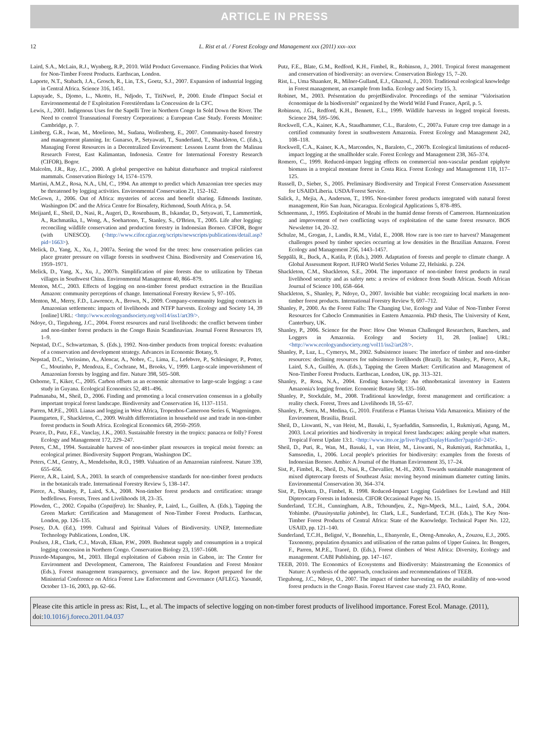ARTICLE IN PRESS
12 L. Rist et al. / Forest Ecology and Management xxx (2011) xxx–xxx
Laird, S.A., McLain, R.J., Wynberg, R.P., 2010. Wild Product Governance. Finding Policies that Work for Non-Timber Forest Products. Earthscan, London.
Laporte, N.T., Stabach, J.A., Grosch, R., Lin, T.S., Goetz, S.J., 2007. Expansion of industrial logging in Central Africa. Science 316, 1451.
Lapuyade, S., Djomo, L., Nkotto, H., Ndjodo, T., TitiNwel, P., 2000. Etude d'Impact Social et Environnemental de l' Exploitation Forestièredans la Concession de la CFC.
Lewis, J., 2001. Indigenous Uses for the Sapelli Tree in Northern Congo In Sold Down the River. The Need to control Transnational Forestry Corporations: a European Case Study. Forests Monitor: Cambridge, p. 7.
Limberg, G.R., Iwan, M., Moeliono, M., Sudana, Wollenberg, E., 2007. Community-based forestry and management planning. In: Gunarso, P., Setyawati, T., Sunderland, T., Shackleton, C. (Eds.), Managing Forest Resources in a Decentralized Environment: Lessons Learnt from the Malinau Research Forest, East Kalimantan, Indonesia. Centre for International Forestry Research (CIFOR), Bogor.
Malcolm, J.R., Ray, J.C., 2000. A global perspective on habitat disturbance and tropical rainforest mammals. Conservation Biology 14, 1574–1579.
Martini, A.M.Z., Rosa, N.A., Uhl, C., 1994. An attempt to predict which Amazonian tree species may be threatened by logging activities. Environmental Conservation 21, 152–162.
McGown, J., 2006. Out of Africa: mysteries of access and benefit sharing. Edmonds Institute. Washington DC and the Africa Centre for Biosafety, Richmond, South Africa, p. 54.
Meijaard, E., Sheil, D., Nasi, R., Augeri, D., Rosenbaum, B., Iskandar, D., Setyawati, T., Lammertink, A., Rachmatika, I., Wong, A., Soehartono, T., Stanley, S., O'Brien, T., 2005. Life after logging: reconciling wildlife conservation and production forestry in Indonesian Borneo. CIFOR, Bogor (with UNESCO). (<http://www.cifor.cgiar.org/scripts/newscripts/publications/detail.asp?pid=1663>).
Melick, D., Yang, X., Xu, J., 2007a. Seeing the wood for the trees: how conservation policies can place greater pressure on village forests in southwest China. Biodiversity and Conservation 16, 1959–1971.
Melick, D., Yang, X., Xu, J., 2007b. Simplification of pine forests due to utilization by Tibetan villages in Southwest China. Environmental Management 40, 866–879.
Menton, M.C., 2003. Effects of logging on non-timber forest product extraction in the Brazilian Amazon: community perceptions of change. International Forestry Review 5, 97–105.
Menton, M., Merry, F.D., Lawrence, A., Brown, N., 2009. Company-community logging contracts in Amazonian settlements: impacts of livelihoods and NTFP harvests. Ecology and Society 14, 39 [online] URL: <http://www.ecologyandsociety.org/vol14/iss1/art39/>.
Ndoye, O., Tieguhong, J.C., 2004. Forest resources and rural livelihoods: the conflict between timber and non-timber forest products in the Congo Basin Scandinavian. Journal Forest Resources 19, 1–9.
Nepstad, D.C., Schwartzman, S. (Eds.), 1992. Non-timber products from tropical forests: evaluation of a conservation and development strategy. Advances in Economic Botany, 9.
Nepstad, D.C., Verissimo, A., Alencar, A., Nobre, C., Lima, E., Lefebvre, P., Schlesinger, P., Potter, C., Moutinho, P., Mendoza, E., Cochrane, M., Brooks, V., 1999. Large-scale impoverishment of Amazonian forests by logging and fire. Nature 398, 505–508.
Osborne, T., Kiker, C., 2005. Carbon offsets as an economic alternative to large-scale logging: a case study in Guyana. Ecological Economics 52, 481–496.
Padmanaba, M., Sheil, D., 2006. Finding and promoting a local conservation consensus in a globally important tropical forest landscape. Biodiversity and Conservation 16, 1137–1151.
Parren, M.P.E., 2003. Lianas and logging in West Africa, Tropenbos-Cameroon Series 6, Wageningen.
Paumgarten, F., Shackleton, C., 2009. Wealth differentiation in household use and trade in non-timber forest products in South Africa. Ecological Economics 68, 2950–2959.
Pearce, D., Putz, F.E., Vanclay, J.K., 2003. Sustainable forestry in the tropics: panacea or folly? Forest Ecology and Management 172, 229–247.
Peters, C.M., 1994. Sustainable harvest of non-timber plant resources in tropical moist forests: an ecological primer. Biodiversity Support Program, Washington DC.
Peters, C.M., Gentry, A., Mendelsohn, R.O., 1989. Valuation of an Amazonian rainforest. Nature 339, 655–656.
Pierce, A.R., Laird, S.A., 2003. In search of comprehensive standards for non-timber forest products in the botanicals trade. International Forestry Review 5, 138–147.
Pierce, A., Shanley, P., Laird, S.A., 2008. Non-timber forest products and certification: strange bedfellows. Forests, Trees and Livelihoods 18, 23–35.
Plowden, C., 2002. Copaiba (Copaifera). In: Shanley, P., Laird, L., Guillen, A. (Eds.), Tapping the Green Market: Certification and Management of Non-Timber Forest Products. Earthscan, London, pp. 126–135.
Posey, D.A. (Ed.), 1999. Cultural and Spiritual Values of Biodiversity. UNEP, Intermediate Technology Publications, London, UK.
Poulsen, J.R., Clark, C.J., Mavah, Elkan, P.W., 2009. Bushmeat supply and consumption in a tropical logging concession in Northern Congo. Conservation Biology 23, 1597–1608.
Praxede-Mapangou, M., 2003. Illegal exploitation of Gaboon resin in Gabon, in: The Center for Environment and Development, Cameroon, The Rainforest Foundation and Forest Monitor (Eds.), Forest management transparency, governance and the law. Report prepared for the Ministerial Conference on Africa Forest Law Enforcement and Governance (AFLEG). Yaoundé, October 13–16, 2003, pp. 62–66.
Putz, F.E., Blate, G.M., Redford, K.H., Fimbel, R., Robinson, J., 2001. Tropical forest management and conservation of biodiversity: an overview. Conservation Biology 15, 7–20.
Rist, L., Uma Shaanker, R., Milner-Gulland, E.J., Ghazoul, J., 2010. Traditional ecological knowledge in Forest management, an example from India. Ecology and Society 15, 3.
Robinet, M., 2003. Présentation du projetBiodivalor. Proceedings of the seminar ''Valorisation économique de la biodiversité'' organized by the World Wild Fund France, April, p. 5.
Robinson, J.G., Redford, K.H., Bennett, E.L., 1999. Wildlife harvests in logged tropical forests. Science 284, 595–596.
Rockwell, C.A., Kainer, K.A., Staudhammer, C.L., Baraloto, C., 2007a. Future crop tree damage in a certified community forest in southwestern Amazonia. Forest Ecology and Management 242, 108–118.
Rockwell, C.A., Kainer, K.A., Marcondes, N., Baraloto, C., 2007b. Ecological limitations of reduced-impact logging at the smallholder scale. Forest Ecology and Management 238, 365–374.
Romero, C., 1999. Reduced-impact logging effects on commercial non-vascular pendant epiphyte biomass in a tropical montane forest in Costa Rica. Forest Ecology and Management 118, 117–125.
Russell, D., Sieber, S., 2005. Preliminary Biodiversity and Tropical Forest Conservation Assessment for USAID/Liberia. USDA/Forest Service.
Salick, J., Mejia, A., Anderson, T., 1995. Non-timber forest products integrated with natural forest management, Rio San Juan, Nicaragua. Ecological Applications 5, 878–895.
Schneemann, J., 1995. Exploitation of Moabi in the humid dense forests of Cameroon. Harmonization and improvement of two conflicting ways of exploitation of the same forest resource. BOS Newsletter 14, 20–32.
Schulze, M., Grogan, J., Landis, R.M., Vidal, E., 2008. How rare is too rare to harvest? Management challenges posed by timber species occurring at low densities in the Brazilian Amazon. Forest Ecology and Management 256, 1443–1457.
Seppälä, R., Buck, A., Katila, P. (Eds.), 2009. Adaptation of forests and people to climate change. A Global Assessment Report. IUFRO World Series Volume 22, Helsinki. p. 224.
Shackleton, C.M., Shackleton, S.E., 2004. The importance of non-timber forest products in rural livelihood security and as safety nets: a review of evidence from South African. South African Journal of Science 100, 658–664.
Shackleton, S., Shanley, P., Ndoye, O., 2007. Invisible but viable: recognizing local markets in non-timber forest products. International Forestry Review 9, 697–712.
Shanley, P., 2000. As the Forest Falls: The Changing Use, Ecology and Value of Non-Timber Forest Resources for Caboclo Communities in Eastern Amazonia. PhD thesis, The University of Kent, Canterbury, UK.
Shanley, P., 2006. Science for the Poor: How One Woman Challenged Researchers, Ranchers, and Loggers in Amazonia. Ecology and Society 11, 28. [online] URL: <http://www.ecologyandsociety.org/vol11/iss2/art28/>.
Shanley, P., Luz, L., Cymerys, M., 2002. Subsistence issues: The interface of timber and non-timber resources: declining resources for subsistence livelihoods (Brazil). In: Shanley, P., Pierce, A.R., Laird, S.A., Guillén, A. (Eds.), Tapping the Green Market: Certification and Management of Non-Timber Forest Products. Earthscan, London, UK, pp. 313–321.
Shanley, P., Rosa, N.A., 2004. Eroding knowledge: An ethnobotanical inventory in Eastern Amazonia's logging frontier. Economic Botany 58, 135–160.
Shanley, P., Stockdale, M., 2008. Traditional knowledge, forest management and certification: a reality check. Forest, Trees and Livelihoods 18, 55–67.
Shanley, P., Serra, M., Medina, G., 2010. Frutiferas e Plantas Uteisna Vida Amazonica. Ministry of the Environment, Brasilia, Brazil.
Sheil, D., Liswanti, N., van Heist, M., Basuki, I., Syaefuddin, Samsoedin, I., Rukmiyati, Agung, M., 2003. Local priorities and biodiversity in tropical forest landscapes: asking people what matters. Tropical Forest Update 13:1. <http://www.itto.or.jp/live/PageDisplayHandler?pageId=245>.
Sheil, D., Puri, R., Wan, M., Basuki, I., van Heist, M., Liswanti, N., Rukmiyati, Rachmatika, I., Samsoedin, I., 2006. Local people's priorities for biodiversity: examples from the forests of Indonesian Borneo. Ambio: A Journal of the Human Environment 35, 17–24.
Sist, P., Fimbel, R., Sheil, D., Nasi, R., Chevallier, M.-H., 2003. Towards sustainable management of mixed dipterocarp forests of Southeast Asia: moving beyond minimum diameter cutting limits. Environmental Conservation 30, 364–374.
Sist, P., Dykstra, D., Fimbel, R. 1998. Reduced-Impact Logging Guidelines for Lowland and Hill Dipterocarp Forests in Indonesia. CIFOR Occasional Paper No. 15.
Sunderland, T.C.H., Cunningham, A.B., Tchoundjeu, Z., Ngo-Mpeck, M.L., Laird, S.A., 2004. Yohimbe. (Pausinystalia johimbe), In: Clark, L.E., Sunderland, T.C.H. (Eds.), The Key Non-Timber Forest Products of Central Africa: State of the Knowledge. Technical Paper No. 122, USAID, pp. 121–140.
Sunderland, T.C.H., Beligné, V., Bonnehin, L., Ebanyenle, E., Oteng-Amoako, A., Zouzou, E.J., 2005. Taxonomy, population dynamics and utilisation of the rattan palms of Upper Guinea. In: Bongers, F., Parren, M.P.E., Traoré, D. (Eds.), Forest climbers of West Africa: Diversity, Ecology and management. CABI Publishing, pp. 147–167.
TEEB, 2010. The Economics of Ecosystems and Biodiversity: Mainstreaming the Economics of Nature: A synthesis of the approach, conclusions and recommendations of TEEB.
Tieguhong, J.C., Ndoye, O., 2007. The impact of timber harvesting on the availability of non-wood forest products in the Congo Basin. Forest Harvest case study 23. FAO, Rome.
Please cite this article in press as: Rist, L., et al. The impacts of selective logging on non-timber forest products of livelihood importance. Forest Ecol. Manage. (2011), doi:10.1016/j.foreco.2011.04.037